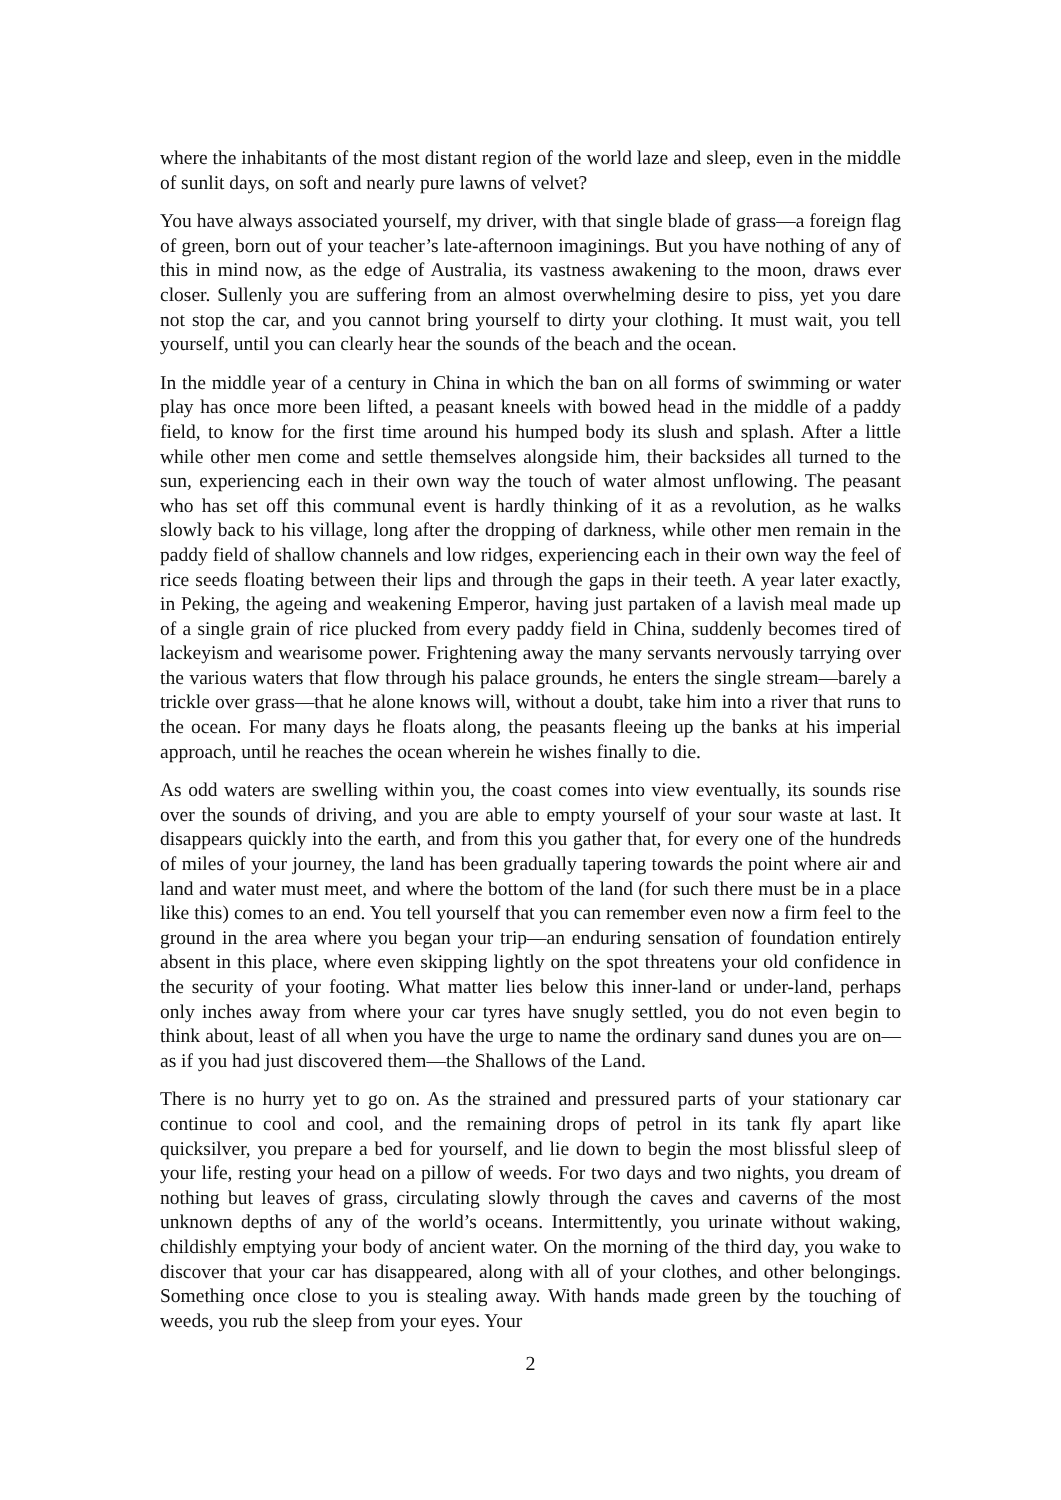where the inhabitants of the most distant region of the world laze and sleep, even in the middle of sunlit days, on soft and nearly pure lawns of velvet?
You have always associated yourself, my driver, with that single blade of grass—a foreign flag of green, born out of your teacher’s late-afternoon imaginings. But you have nothing of any of this in mind now, as the edge of Australia, its vastness awakening to the moon, draws ever closer. Sullenly you are suffering from an almost overwhelming desire to piss, yet you dare not stop the car, and you cannot bring yourself to dirty your clothing. It must wait, you tell yourself, until you can clearly hear the sounds of the beach and the ocean.
In the middle year of a century in China in which the ban on all forms of swimming or water play has once more been lifted, a peasant kneels with bowed head in the middle of a paddy field, to know for the first time around his humped body its slush and splash. After a little while other men come and settle themselves alongside him, their backsides all turned to the sun, experiencing each in their own way the touch of water almost unflowing. The peasant who has set off this communal event is hardly thinking of it as a revolution, as he walks slowly back to his village, long after the dropping of darkness, while other men remain in the paddy field of shallow channels and low ridges, experiencing each in their own way the feel of rice seeds floating between their lips and through the gaps in their teeth. A year later exactly, in Peking, the ageing and weakening Emperor, having just partaken of a lavish meal made up of a single grain of rice plucked from every paddy field in China, suddenly becomes tired of lackeyism and wearisome power. Frightening away the many servants nervously tarrying over the various waters that flow through his palace grounds, he enters the single stream—barely a trickle over grass—that he alone knows will, without a doubt, take him into a river that runs to the ocean. For many days he floats along, the peasants fleeing up the banks at his imperial approach, until he reaches the ocean wherein he wishes finally to die.
As odd waters are swelling within you, the coast comes into view eventually, its sounds rise over the sounds of driving, and you are able to empty yourself of your sour waste at last. It disappears quickly into the earth, and from this you gather that, for every one of the hundreds of miles of your journey, the land has been gradually tapering towards the point where air and land and water must meet, and where the bottom of the land (for such there must be in a place like this) comes to an end. You tell yourself that you can remember even now a firm feel to the ground in the area where you began your trip—an enduring sensation of foundation entirely absent in this place, where even skipping lightly on the spot threatens your old confidence in the security of your footing. What matter lies below this inner-land or under-land, perhaps only inches away from where your car tyres have snugly settled, you do not even begin to think about, least of all when you have the urge to name the ordinary sand dunes you are on—as if you had just discovered them—the Shallows of the Land.
There is no hurry yet to go on. As the strained and pressured parts of your stationary car continue to cool and cool, and the remaining drops of petrol in its tank fly apart like quicksilver, you prepare a bed for yourself, and lie down to begin the most blissful sleep of your life, resting your head on a pillow of weeds. For two days and two nights, you dream of nothing but leaves of grass, circulating slowly through the caves and caverns of the most unknown depths of any of the world’s oceans. Intermittently, you urinate without waking, childishly emptying your body of ancient water. On the morning of the third day, you wake to discover that your car has disappeared, along with all of your clothes, and other belongings. Something once close to you is stealing away. With hands made green by the touching of weeds, you rub the sleep from your eyes. Your
2